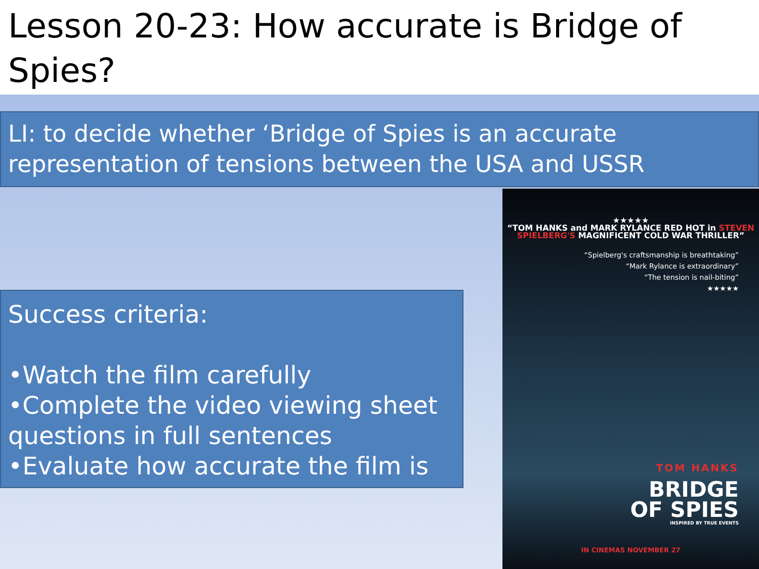Lesson 20-23: How accurate is Bridge of Spies?
LI: to decide whether ‘Bridge of Spies is an accurate representation of tensions between the USA and USSR
Success criteria:
•Watch the film carefully
•Complete the video viewing sheet questions in full sentences
•Evaluate how accurate the film is
★★★★★
“TOM HANKS and MARK RYLANCE RED HOT in STEVEN SPIELBERG'S MAGNIFICENT COLD WAR THRILLER”
“Spielberg's craftsmanship is breathtaking”
“Mark Rylance is extraordinary”
“The tension is nail-biting”
★★★★★
TOM HANKS
BRIDGE
OF SPIES
INSPIRED BY TRUE EVENTS
IN CINEMAS NOVEMBER 27